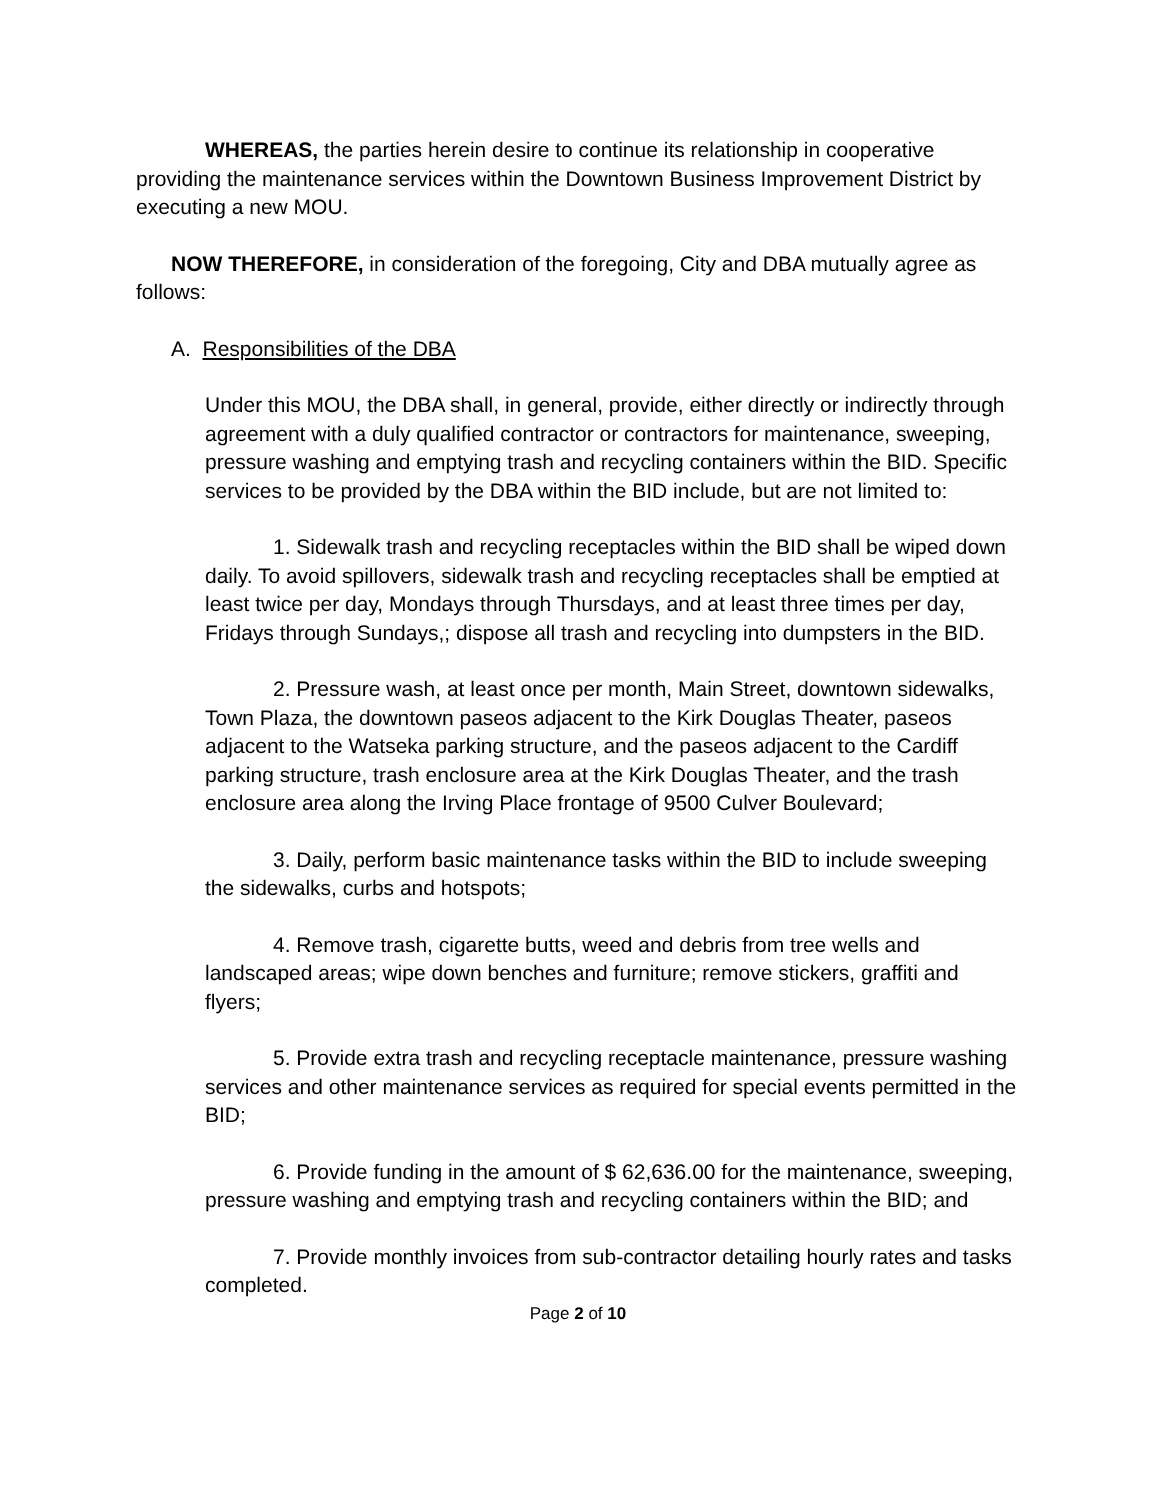WHEREAS, the parties herein desire to continue its relationship in cooperative providing the maintenance services within the Downtown Business Improvement District by executing a new MOU.
NOW THEREFORE, in consideration of the foregoing, City and DBA mutually agree as follows:
A. Responsibilities of the DBA
Under this MOU, the DBA shall, in general, provide, either directly or indirectly through agreement with a duly qualified contractor or contractors for maintenance, sweeping, pressure washing and emptying trash and recycling containers within the BID. Specific services to be provided by the DBA within the BID include, but are not limited to:
1. Sidewalk trash and recycling receptacles within the BID shall be wiped down daily. To avoid spillovers, sidewalk trash and recycling receptacles shall be emptied at least twice per day, Mondays through Thursdays, and at least three times per day, Fridays through Sundays,; dispose all trash and recycling into dumpsters in the BID.
2. Pressure wash, at least once per month, Main Street, downtown sidewalks, Town Plaza, the downtown paseos adjacent to the Kirk Douglas Theater, paseos adjacent to the Watseka parking structure, and the paseos adjacent to the Cardiff parking structure, trash enclosure area at the Kirk Douglas Theater, and the trash enclosure area along the Irving Place frontage of 9500 Culver Boulevard;
3. Daily, perform basic maintenance tasks within the BID to include sweeping the sidewalks, curbs and hotspots;
4. Remove trash, cigarette butts, weed and debris from tree wells and landscaped areas; wipe down benches and furniture; remove stickers, graffiti and flyers;
5. Provide extra trash and recycling receptacle maintenance, pressure washing services and other maintenance services as required for special events permitted in the BID;
6. Provide funding in the amount of $ 62,636.00 for the maintenance, sweeping, pressure washing and emptying trash and recycling containers within the BID; and
7. Provide monthly invoices from sub-contractor detailing hourly rates and tasks completed.
Page 2 of 10